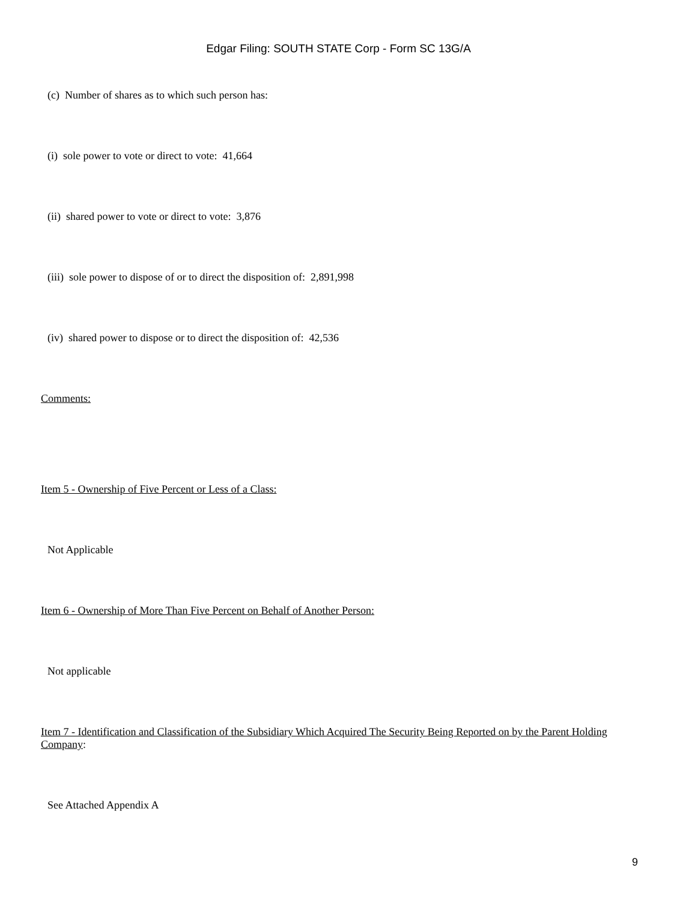Edgar Filing: SOUTH STATE Corp - Form SC 13G/A
(c) Number of shares as to which such person has:
(i) sole power to vote or direct to vote: 41,664
(ii) shared power to vote or direct to vote: 3,876
(iii) sole power to dispose of or to direct the disposition of: 2,891,998
(iv) shared power to dispose or to direct the disposition of: 42,536
Comments:
Item 5 - Ownership of Five Percent or Less of a Class:
Not Applicable
Item 6 - Ownership of More Than Five Percent on Behalf of Another Person:
Not applicable
Item 7 - Identification and Classification of the Subsidiary Which Acquired The Security Being Reported on by the Parent Holding Company:
See Attached Appendix A
9